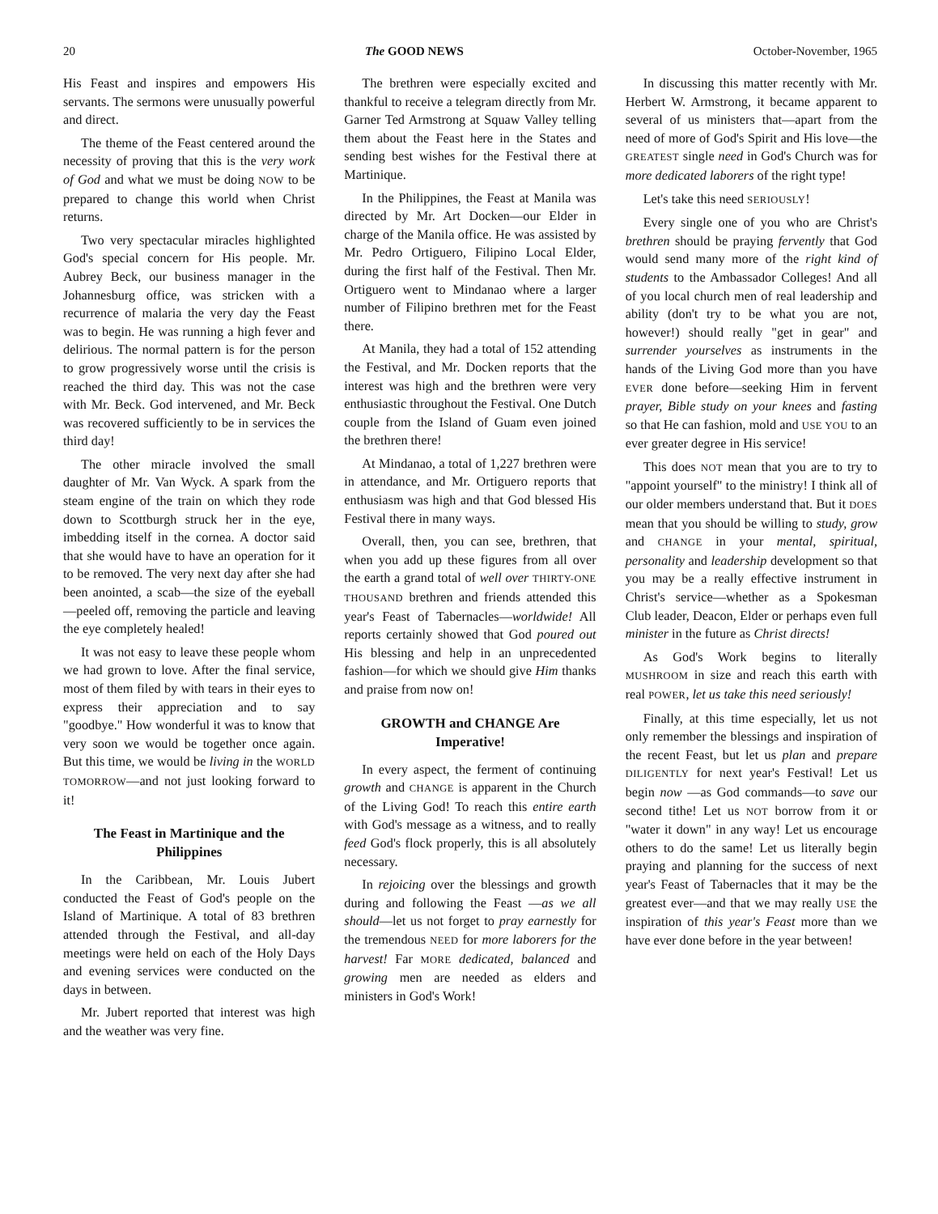20 The GOOD NEWS October-November, 1965
His Feast and inspires and empowers His servants. The sermons were unusually powerful and direct.
The theme of the Feast centered around the necessity of proving that this is the very work of God and what we must be doing NOW to be prepared to change this world when Christ returns.
Two very spectacular miracles highlighted God's special concern for His people. Mr. Aubrey Beck, our business manager in the Johannesburg office, was stricken with a recurrence of malaria the very day the Feast was to begin. He was running a high fever and delirious. The normal pattern is for the person to grow progressively worse until the crisis is reached the third day. This was not the case with Mr. Beck. God intervened, and Mr. Beck was recovered sufficiently to be in services the third day!
The other miracle involved the small daughter of Mr. Van Wyck. A spark from the steam engine of the train on which they rode down to Scottburgh struck her in the eye, imbedding itself in the cornea. A doctor said that she would have to have an operation for it to be removed. The very next day after she had been anointed, a scab—the size of the eyeball—peeled off, removing the particle and leaving the eye completely healed!
It was not easy to leave these people whom we had grown to love. After the final service, most of them filed by with tears in their eyes to express their appreciation and to say "goodbye." How wonderful it was to know that very soon we would be together once again. But this time, we would be living in the WORLD TOMORROW—and not just looking forward to it!
The Feast in Martinique and the Philippines
In the Caribbean, Mr. Louis Jubert conducted the Feast of God's people on the Island of Martinique. A total of 83 brethren attended through the Festival, and all-day meetings were held on each of the Holy Days and evening services were conducted on the days in between.
Mr. Jubert reported that interest was high and the weather was very fine.
The brethren were especially excited and thankful to receive a telegram directly from Mr. Garner Ted Armstrong at Squaw Valley telling them about the Feast here in the States and sending best wishes for the Festival there at Martinique.
In the Philippines, the Feast at Manila was directed by Mr. Art Docken—our Elder in charge of the Manila office. He was assisted by Mr. Pedro Ortiguero, Filipino Local Elder, during the first half of the Festival. Then Mr. Ortiguero went to Mindanao where a larger number of Filipino brethren met for the Feast there.
At Manila, they had a total of 152 attending the Festival, and Mr. Docken reports that the interest was high and the brethren were very enthusiastic throughout the Festival. One Dutch couple from the Island of Guam even joined the brethren there!
At Mindanao, a total of 1,227 brethren were in attendance, and Mr. Ortiguero reports that enthusiasm was high and that God blessed His Festival there in many ways.
Overall, then, you can see, brethren, that when you add up these figures from all over the earth a grand total of well over THIRTY-ONE THOUSAND brethren and friends attended this year's Feast of Tabernacles—worldwide! All reports certainly showed that God poured out His blessing and help in an unprecedented fashion—for which we should give Him thanks and praise from now on!
GROWTH and CHANGE Are Imperative!
In every aspect, the ferment of continuing growth and CHANGE is apparent in the Church of the Living God! To reach this entire earth with God's message as a witness, and to really feed God's flock properly, this is all absolutely necessary.
In rejoicing over the blessings and growth during and following the Feast —as we all should—let us not forget to pray earnestly for the tremendous NEED for more laborers for the harvest! Far MORE dedicated, balanced and growing men are needed as elders and ministers in God's Work!
In discussing this matter recently with Mr. Herbert W. Armstrong, it became apparent to several of us ministers that—apart from the need of more of God's Spirit and His love—the GREATEST single need in God's Church was for more dedicated laborers of the right type!
Let's take this need SERIOUSLY!
Every single one of you who are Christ's brethren should be praying fervently that God would send many more of the right kind of students to the Ambassador Colleges! And all of you local church men of real leadership and ability (don't try to be what you are not, however!) should really "get in gear" and surrender yourselves as instruments in the hands of the Living God more than you have EVER done before—seeking Him in fervent prayer, Bible study on your knees and fasting so that He can fashion, mold and USE YOU to an ever greater degree in His service!
This does NOT mean that you are to try to "appoint yourself" to the ministry! I think all of our older members understand that. But it DOES mean that you should be willing to study, grow and CHANGE in your mental, spiritual, personality and leadership development so that you may be a really effective instrument in Christ's service—whether as a Spokesman Club leader, Deacon, Elder or perhaps even full minister in the future as Christ directs!
As God's Work begins to literally MUSHROOM in size and reach this earth with real POWER, let us take this need seriously!
Finally, at this time especially, let us not only remember the blessings and inspiration of the recent Feast, but let us plan and prepare DILIGENTLY for next year's Festival! Let us begin now —as God commands—to save our second tithe! Let us NOT borrow from it or "water it down" in any way! Let us encourage others to do the same! Let us literally begin praying and planning for the success of next year's Feast of Tabernacles that it may be the greatest ever—and that we may really USE the inspiration of this year's Feast more than we have ever done before in the year between!